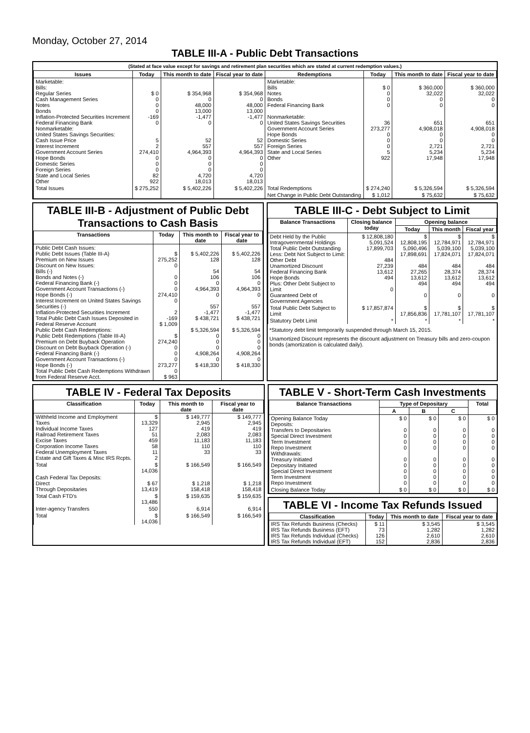Monday, October 27, 2014
TABLE III-A - Public Debt Transactions
(Stated at face value except for savings and retirement plan securities which are stated at current redemption values.)
| Issues | Today | This month to date | Fiscal year to date | Redemptions | Today | This month to date | Fiscal year to date |
| --- | --- | --- | --- | --- | --- | --- | --- |
| Marketable: Bills: Regular Series Cash Management Series Notes Bonds Inflation-Protected Securities Increment Federal Financing Bank Nonmarketable: United States Savings Securities: Cash Issue Price Interest Increment Government Account Series Hope Bonds Domestic Series Foreign Series State and Local Series Other | $ 0 0 0 0 -169 0 5 2 274,410 0 0 0 82 922 | $ 354,968 0 48,000 13,000 -1,477 0 52 557 4,964,393 0 0 0 4,720 18,013 | $ 354,968 0 48,000 13,000 -1,477 0 52 557 4,964,393 0 0 0 4,720 18,013 | Marketable: Bills Notes Bonds Federal Financing Bank Nonmarketable: United States Savings Securities Government Account Series Hope Bonds Domestic Series Foreign Series State and Local Series Other | $ 0 0 0 0 36 273,277 0 0 0 5 922 | $ 360,000 32,022 0 0 651 4,908,018 0 0 2,721 5,234 17,948 | $ 360,000 32,022 0 0 651 4,908,018 0 0 2,721 5,234 17,948 |
| Total Issues | $ 275,252 | $ 5,402,226 | $ 5,402,226 | Total Redemptions | $ 274,240 | $ 5,326,594 | $ 5,326,594 |
| | | | | Net Change in Public Debt Outstanding | $ 1,012 | $ 75,632 | $ 75,632 |
TABLE III-B - Adjustment of Public Debt Transactions to Cash Basis
| Transactions | Today | This month to date | Fiscal year to date |
| --- | --- | --- | --- |
| Public Debt Cash Issues: Public Debt Issues (Table III-A) Premium on New Issues Discount on New Issues: Bills (-) Bonds and Notes (-) Federal Financing Bank (-) Government Account Transactions (-) Hope Bonds (-) Interest Increment on United States Savings Securities (-) Inflation-Protected Securities Increment Total Public Debt Cash Issues Deposited in Federal Reserve Account Public Debt Cash Redemptions: Public Debt Redemptions (Table III-A) Premium on Debt Buyback Operation Discount on Debt Buyback Operation (-) Federal Financing Bank (-) Government Account Transactions (-) Hope Bonds (-) Total Public Debt Cash Redemptions Withdrawn from Federal Reserve Acct. | $ 275,252 0 0 0 0 274,410 0 2 -169 $ 1,009 $ 274,240 0 0 0 273,277 0 $ 963 | $ 5,402,226 128 54 106 0 4,964,393 0 557 -1,477 $ 438,721 $ 5,326,594 0 0 0 4,908,264 0 $ 418,330 | $ 5,402,226 128 54 106 0 4,964,393 0 557 -1,477 $ 438,721 $ 5,326,594 0 0 0 4,908,264 0 $ 418,330 |
TABLE III-C - Debt Subject to Limit
| Balance Transactions | Closing balance today | Opening balance | | |
| --- | --- | --- | --- | --- |
| | | Today | This month | Fiscal year |
| Debt Held by the Public Intragovernmental Holdings Total Public Debt Outstanding Less: Debt Not Subject to Limit: Other Debt Unamortized Discount Federal Financing Bank Hope Bonds Plus: Other Debt Subject to Limit Guaranteed Debt of Government Agencies | $ 12,808,180 5,091,524 17,899,703 484 27,239 13,612 494 0 | $ 12,808,195 5,090,496 17,898,691 484 27,265 13,612 494 0 | $ 12,784,971 5,039,100 17,824,071 484 28,374 13,612 494 0 | $ 12,784,971 5,039,100 17,824,071 484 28,374 13,612 494 0 |
| Total Public Debt Subject to Limit | $ 17,857,874 | $ 17,856,836 | $ 17,781,107 | $ 17,781,107 |
| Statutory Debt Limit | * | * | * | * |
*Statutory debt limit temporarily suspended through March 15, 2015.
Unamortized Discount represents the discount adjustment on Treasury bills and zero-coupon bonds (amortization is calculated daily).
TABLE IV - Federal Tax Deposits
| Classification | Today | This month to date | Fiscal year to date |
| --- | --- | --- | --- |
| Withheld Income and Employment Taxes Individual Income Taxes Railroad Retirement Taxes Excise Taxes Corporation Income Taxes Federal Unemployment Taxes Estate and Gift Taxes & Misc IRS Rcpts. | $ 13,329 127 51 459 58 11 2 | $ 149,777 2,945 419 2,083 11,183 110 33 | $ 149,777 2,945 419 2,083 11,183 110 33 |
| Total | $ 14,036 | $ 166,549 | $ 166,549 |
| Cash Federal Tax Deposits: Direct Through Depositaries | $ 67 13,419 | $ 1,218 158,418 | $ 1,218 158,418 |
| Total Cash FTD's | $ 13,486 | $ 159,635 | $ 159,635 |
| Inter-agency Transfers | 550 | 6,914 | 6,914 |
| Total | $ 14,036 | $ 166,549 | $ 166,549 |
TABLE V - Short-Term Cash Investments
| Balance Transactions | Type of Depositary | | | Total |
| --- | --- | --- | --- | --- |
| | A | B | C | |
| Opening Balance Today Deposits: Transfers to Depositaries Special Direct Investment Term Investment Repo Investment Withdrawals: Treasury Initiated Depositary Initiated Special Direct Investment Term Investment Repo Investment | $ 0 0 0 0 0 0 0 0 0 0 | $ 0 0 0 0 0 0 0 0 0 0 | $ 0 0 0 0 0 0 0 0 0 0 | $ 0 0 0 0 0 0 0 0 0 0 |
| Closing Balance Today | $ 0 | $ 0 | $ 0 | $ 0 |
TABLE VI - Income Tax Refunds Issued
| Classification | Today | This month to date | Fiscal year to date |
| --- | --- | --- | --- |
| IRS Tax Refunds Business (Checks) IRS Tax Refunds Business (EFT) IRS Tax Refunds Individual (Checks) IRS Tax Refunds Individual (EFT) | $ 11 73 126 152 | $ 3,545 1,282 2,610 2,836 | $ 3,545 1,282 2,610 2,836 |